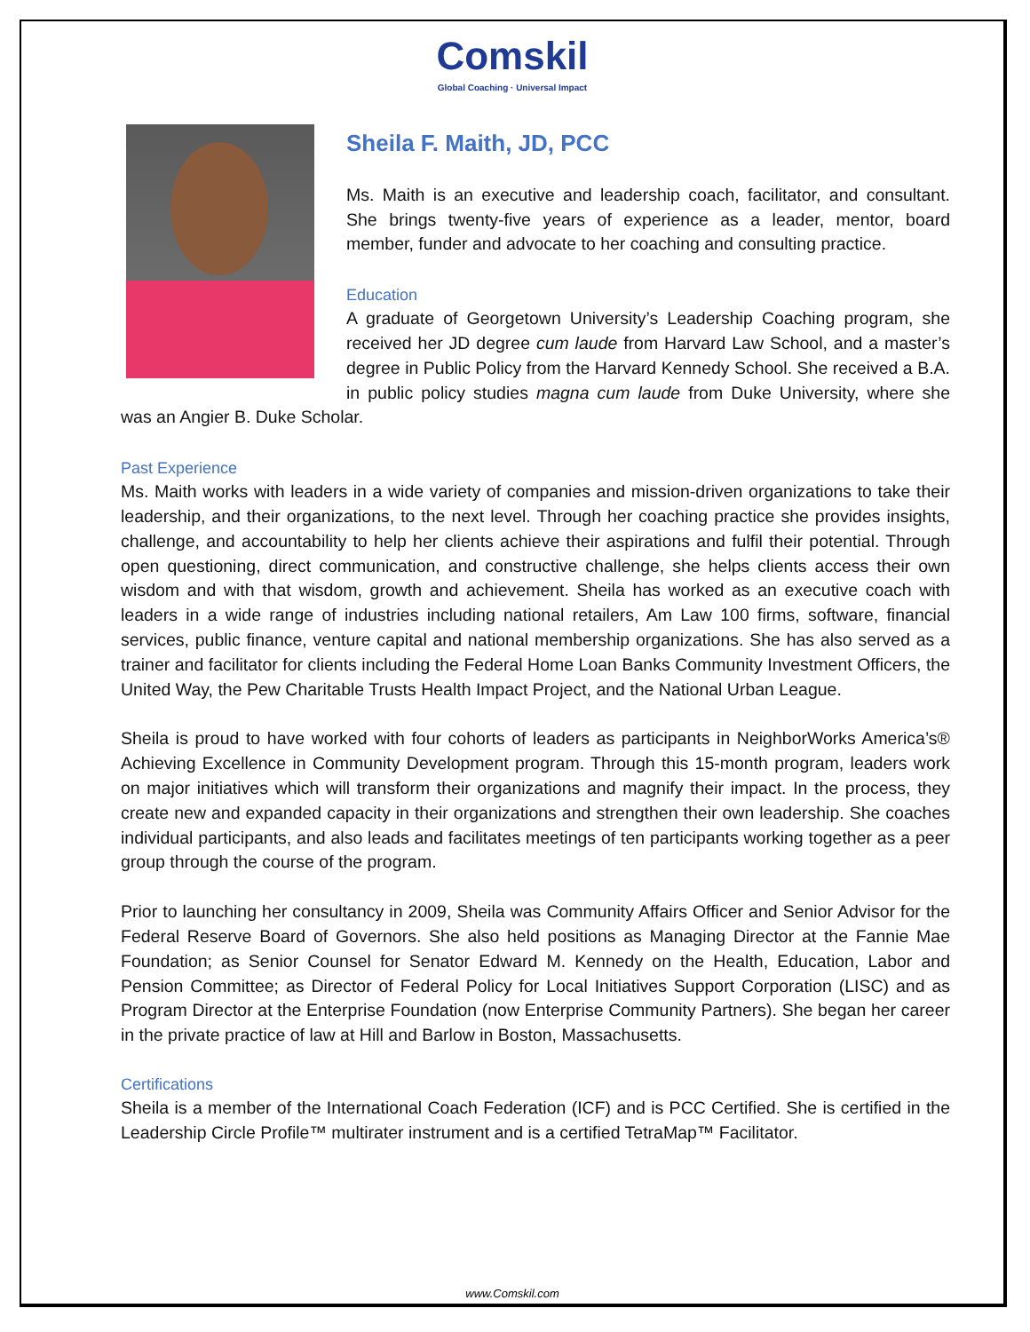Comskil
Global Coaching · Universal Impact
Sheila F. Maith, JD, PCC
Ms. Maith is an executive and leadership coach, facilitator, and consultant. She brings twenty-five years of experience as a leader, mentor, board member, funder and advocate to her coaching and consulting practice.
Education
A graduate of Georgetown University’s Leadership Coaching program, she received her JD degree cum laude from Harvard Law School, and a master’s degree in Public Policy from the Harvard Kennedy School. She received a B.A. in public policy studies magna cum laude from Duke University, where she was an Angier B. Duke Scholar.
Past Experience
Ms. Maith works with leaders in a wide variety of companies and mission-driven organizations to take their leadership, and their organizations, to the next level. Through her coaching practice she provides insights, challenge, and accountability to help her clients achieve their aspirations and fulfil their potential. Through open questioning, direct communication, and constructive challenge, she helps clients access their own wisdom and with that wisdom, growth and achievement. Sheila has worked as an executive coach with leaders in a wide range of industries including national retailers, Am Law 100 firms, software, financial services, public finance, venture capital and national membership organizations. She has also served as a trainer and facilitator for clients including the Federal Home Loan Banks Community Investment Officers, the United Way, the Pew Charitable Trusts Health Impact Project, and the National Urban League.
Sheila is proud to have worked with four cohorts of leaders as participants in NeighborWorks America’s® Achieving Excellence in Community Development program. Through this 15-month program, leaders work on major initiatives which will transform their organizations and magnify their impact. In the process, they create new and expanded capacity in their organizations and strengthen their own leadership. She coaches individual participants, and also leads and facilitates meetings of ten participants working together as a peer group through the course of the program.
Prior to launching her consultancy in 2009, Sheila was Community Affairs Officer and Senior Advisor for the Federal Reserve Board of Governors. She also held positions as Managing Director at the Fannie Mae Foundation; as Senior Counsel for Senator Edward M. Kennedy on the Health, Education, Labor and Pension Committee; as Director of Federal Policy for Local Initiatives Support Corporation (LISC) and as Program Director at the Enterprise Foundation (now Enterprise Community Partners). She began her career in the private practice of law at Hill and Barlow in Boston, Massachusetts.
Certifications
Sheila is a member of the International Coach Federation (ICF) and is PCC Certified. She is certified in the Leadership Circle Profile™ multirater instrument and is a certified TetraMap™ Facilitator.
www.Comskil.com